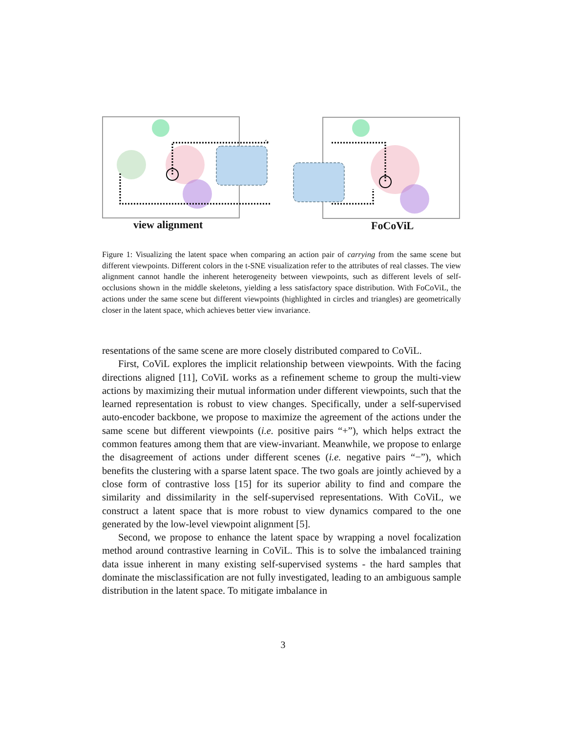view alignment FoCoViL
Figure 1: Visualizing the latent space when comparing an action pair of carrying from the same scene but different viewpoints. Different colors in the t-SNE visualization refer to the attributes of real classes. The view alignment cannot handle the inherent heterogeneity between viewpoints, such as different levels of self-occlusions shown in the middle skeletons, yielding a less satisfactory space distribution. With FoCoViL, the actions under the same scene but different viewpoints (highlighted in circles and triangles) are geometrically closer in the latent space, which achieves better view invariance.
resentations of the same scene are more closely distributed compared to CoViL.
First, CoViL explores the implicit relationship between viewpoints. With the facing directions aligned [11], CoViL works as a refinement scheme to group the multi-view actions by maximizing their mutual information under different viewpoints, such that the learned representation is robust to view changes. Specifically, under a self-supervised auto-encoder backbone, we propose to maximize the agreement of the actions under the same scene but different viewpoints (i.e. positive pairs “+”), which helps extract the common features among them that are view-invariant. Meanwhile, we propose to enlarge the disagreement of actions under different scenes (i.e. negative pairs “−”), which benefits the clustering with a sparse latent space. The two goals are jointly achieved by a close form of contrastive loss [15] for its superior ability to find and compare the similarity and dissimilarity in the self-supervised representations. With CoViL, we construct a latent space that is more robust to view dynamics compared to the one generated by the low-level viewpoint alignment [5].
Second, we propose to enhance the latent space by wrapping a novel focalization method around contrastive learning in CoViL. This is to solve the imbalanced training data issue inherent in many existing self-supervised systems - the hard samples that dominate the misclassification are not fully investigated, leading to an ambiguous sample distribution in the latent space. To mitigate imbalance in
3